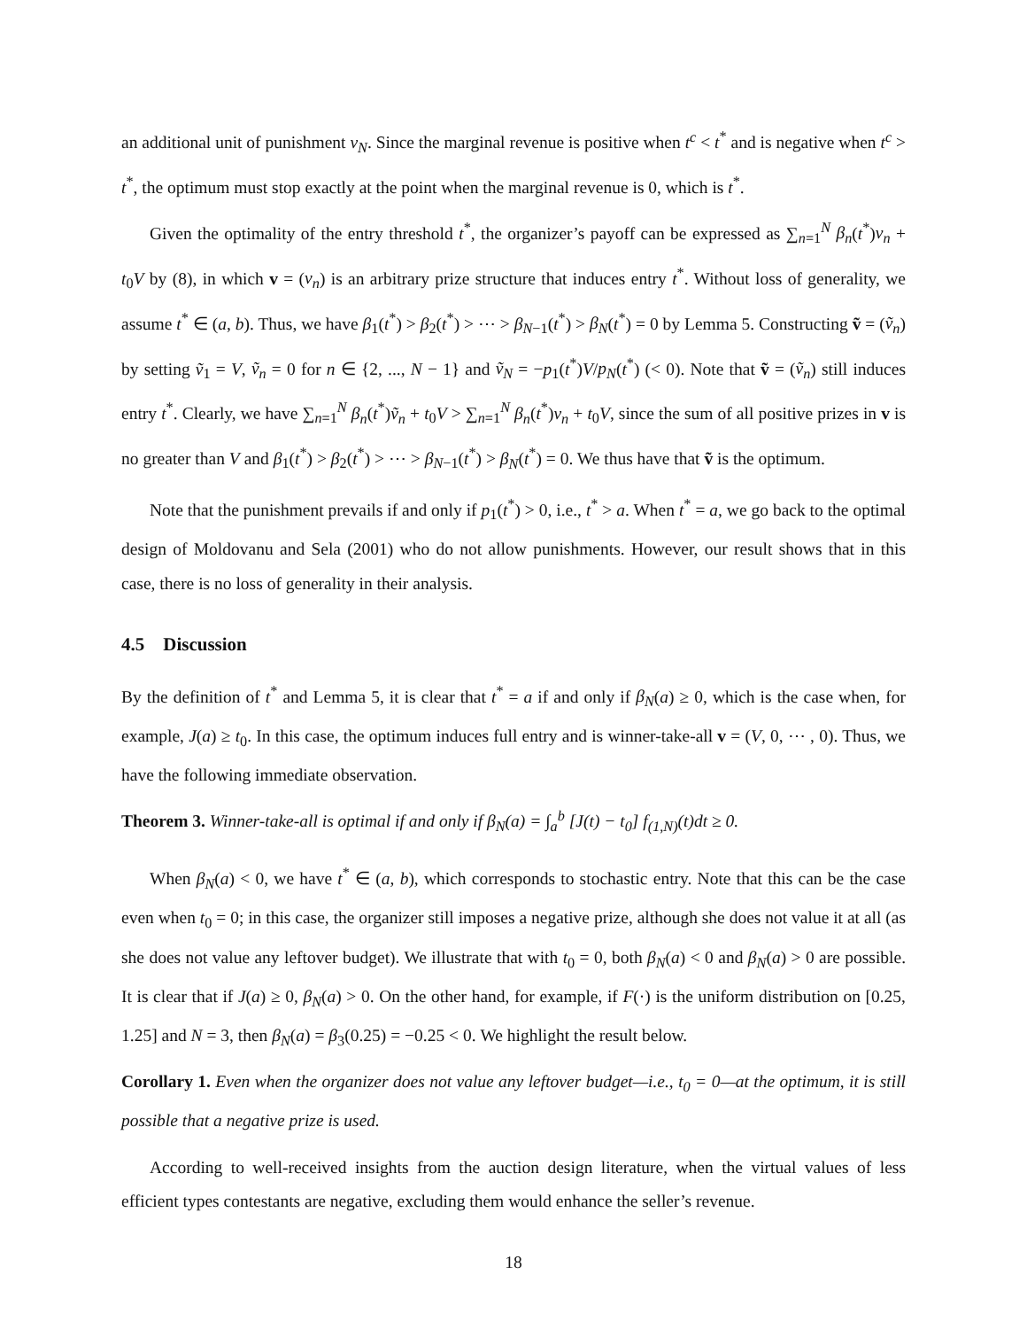an additional unit of punishment v<sub>N</sub>. Since the marginal revenue is positive when t<sup>c</sup> < t<sup>*</sup> and is negative when t<sup>c</sup> > t<sup>*</sup>, the optimum must stop exactly at the point when the marginal revenue is 0, which is t<sup>*</sup>.
Given the optimality of the entry threshold t<sup>*</sup>, the organizer’s payoff can be expressed as ∑<sub>n=1</sub><sup>N</sup> β<sub>n</sub>(t<sup>*</sup>)v<sub>n</sub> + t<sub>0</sub>V by (8), in which v = (v<sub>n</sub>) is an arbitrary prize structure that induces entry t<sup>*</sup>. Without loss of generality, we assume t<sup>*</sup> ∈ (a, b). Thus, we have β<sub>1</sub>(t<sup>*</sup>) > β<sub>2</sub>(t<sup>*</sup>) > ⋯ > β<sub>N−1</sub>(t<sup>*</sup>) > β<sub>N</sub>(t<sup>*</sup>) = 0 by Lemma 5. Constructing ṽ = (ṽ<sub>n</sub>) by setting ṽ<sub>1</sub> = V, ṽ<sub>n</sub> = 0 for n ∈ {2, ..., N − 1} and ṽ<sub>N</sub> = −p<sub>1</sub>(t<sup>*</sup>)V/p<sub>N</sub>(t<sup>*</sup>) (< 0). Note that ṽ = (ṽ<sub>n</sub>) still induces entry t<sup>*</sup>. Clearly, we have ∑<sub>n=1</sub><sup>N</sup> β<sub>n</sub>(t<sup>*</sup>)ṽ<sub>n</sub> + t<sub>0</sub>V > ∑<sub>n=1</sub><sup>N</sup> β<sub>n</sub>(t<sup>*</sup>)v<sub>n</sub> + t<sub>0</sub>V, since the sum of all positive prizes in v is no greater than V and β<sub>1</sub>(t<sup>*</sup>) > β<sub>2</sub>(t<sup>*</sup>) > ⋯ > β<sub>N−1</sub>(t<sup>*</sup>) > β<sub>N</sub>(t<sup>*</sup>) = 0. We thus have that ṽ is the optimum.
Note that the punishment prevails if and only if p<sub>1</sub>(t<sup>*</sup>) > 0, i.e., t<sup>*</sup> > a. When t<sup>*</sup> = a, we go back to the optimal design of Moldovanu and Sela (2001) who do not allow punishments. However, our result shows that in this case, there is no loss of generality in their analysis.
4.5 Discussion
By the definition of t<sup>*</sup> and Lemma 5, it is clear that t<sup>*</sup> = a if and only if β<sub>N</sub>(a) ≥ 0, which is the case when, for example, J(a) ≥ t<sub>0</sub>. In this case, the optimum induces full entry and is winner-take-all v = (V, 0, ⋯ , 0). Thus, we have the following immediate observation.
Theorem 3. Winner-take-all is optimal if and only if β<sub>N</sub>(a) = ∫<sub>a</sub><sup>b</sup> [J(t) − t<sub>0</sub>] f<sub>(1,N)</sub>(t)dt ≥ 0.
When β<sub>N</sub>(a) < 0, we have t<sup>*</sup> ∈ (a, b), which corresponds to stochastic entry. Note that this can be the case even when t<sub>0</sub> = 0; in this case, the organizer still imposes a negative prize, although she does not value it at all (as she does not value any leftover budget). We illustrate that with t<sub>0</sub> = 0, both β<sub>N</sub>(a) < 0 and β<sub>N</sub>(a) > 0 are possible. It is clear that if J(a) ≥ 0, β<sub>N</sub>(a) > 0. On the other hand, for example, if F(·) is the uniform distribution on [0.25, 1.25] and N = 3, then β<sub>N</sub>(a) = β<sub>3</sub>(0.25) = −0.25 < 0. We highlight the result below.
Corollary 1. Even when the organizer does not value any leftover budget—i.e., t<sub>0</sub> = 0—at the optimum, it is still possible that a negative prize is used.
According to well-received insights from the auction design literature, when the virtual values of less efficient types contestants are negative, excluding them would enhance the seller’s revenue.
18